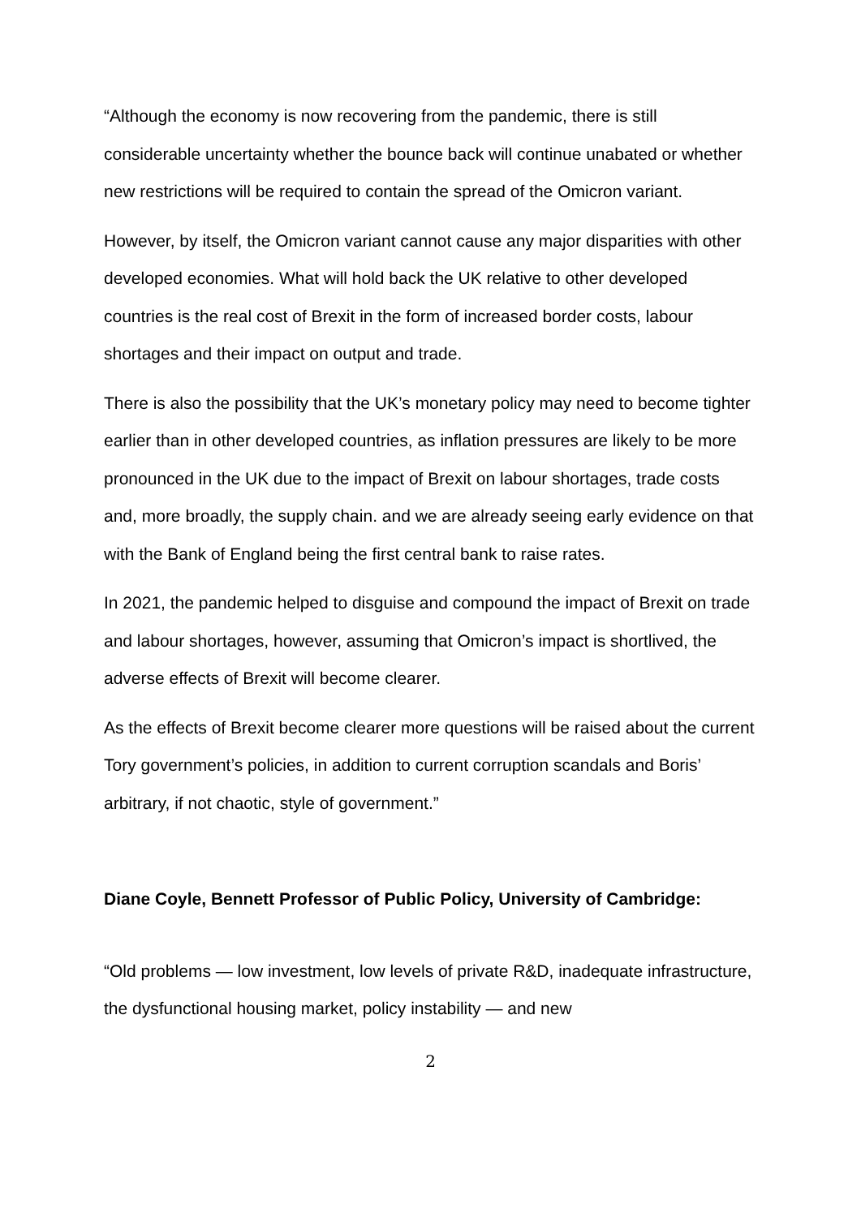“Although the economy is now recovering from the pandemic, there is still considerable uncertainty whether the bounce back will continue unabated or whether new restrictions will be required to contain the spread of the Omicron variant.
However, by itself, the Omicron variant cannot cause any major disparities with other developed economies. What will hold back the UK relative to other developed countries is the real cost of Brexit in the form of increased border costs, labour shortages and their impact on output and trade.
There is also the possibility that the UK’s monetary policy may need to become tighter earlier than in other developed countries, as inflation pressures are likely to be more pronounced in the UK due to the impact of Brexit on labour shortages, trade costs and, more broadly, the supply chain. and we are already seeing early evidence on that with the Bank of England being the first central bank to raise rates.
In 2021, the pandemic helped to disguise and compound the impact of Brexit on trade and labour shortages, however, assuming that Omicron’s impact is shortlived, the adverse effects of Brexit will become clearer.
As the effects of Brexit become clearer more questions will be raised about the current Tory government’s policies, in addition to current corruption scandals and Boris’ arbitrary, if not chaotic, style of government.”
Diane Coyle, Bennett Professor of Public Policy, University of Cambridge:
“Old problems — low investment, low levels of private R&D, inadequate infrastructure, the dysfunctional housing market, policy instability — and new
2